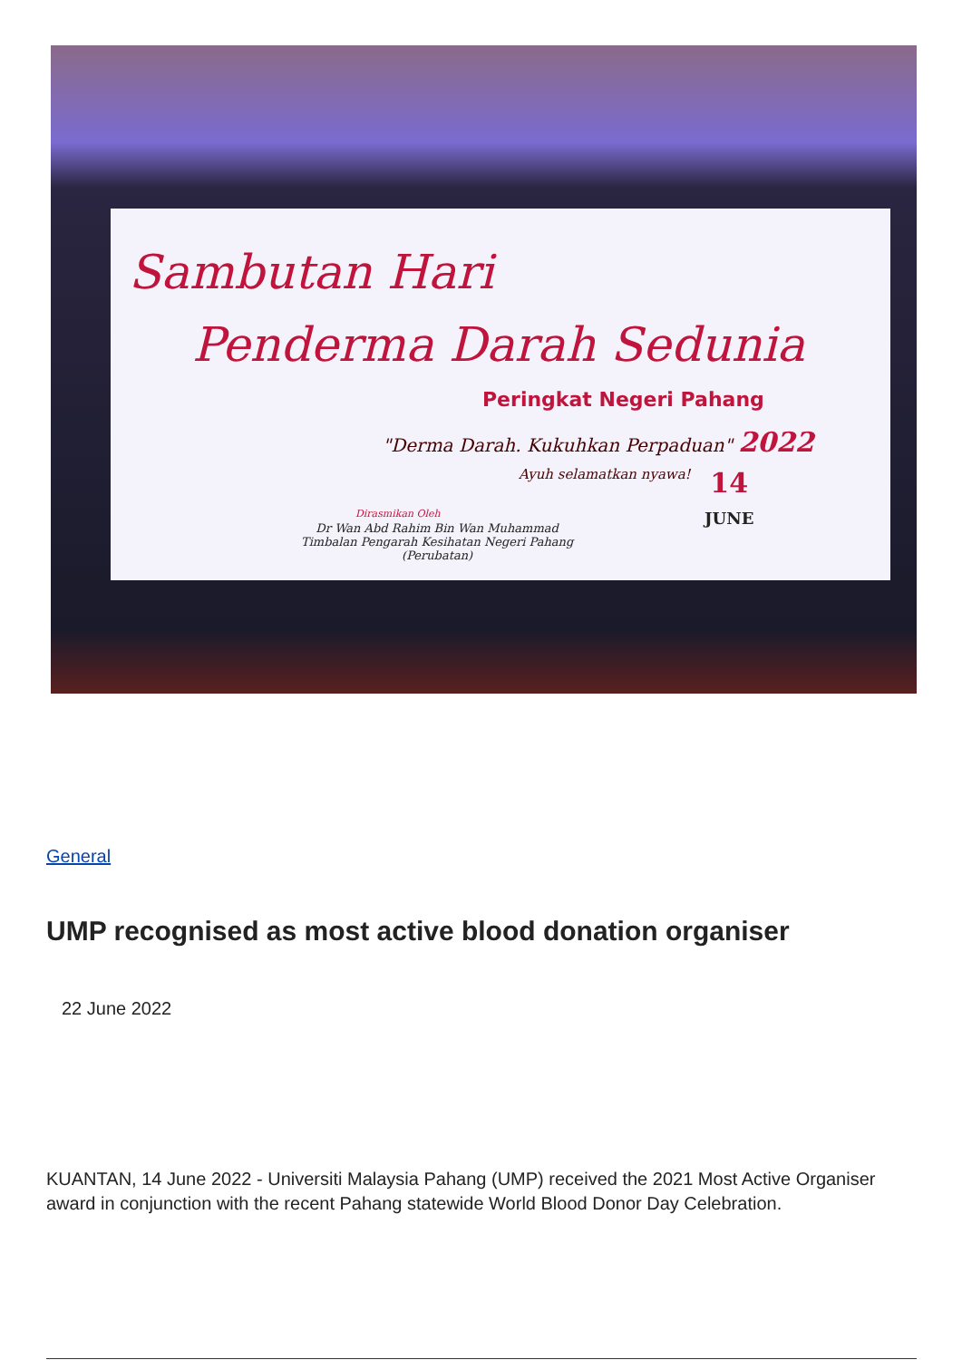Sambutan Hari
Penderma Darah Sedunia
Peringkat Negeri Pahang
"Derma Darah. Kukuhkan Perpaduan" 2022
Ayuh selamatkan nyawa!
14
JUNE
Dirasmikan Oleh
Dr Wan Abd Rahim Bin Wan Muhammad
Timbalan Pengarah Kesihatan Negeri Pahang
(Perubatan)
General
UMP recognised as most active blood donation organiser
22 June 2022
KUANTAN, 14 June 2022 - Universiti Malaysia Pahang (UMP) received the 2021 Most Active Organiser award in conjunction with the recent Pahang statewide World Blood Donor Day Celebration.